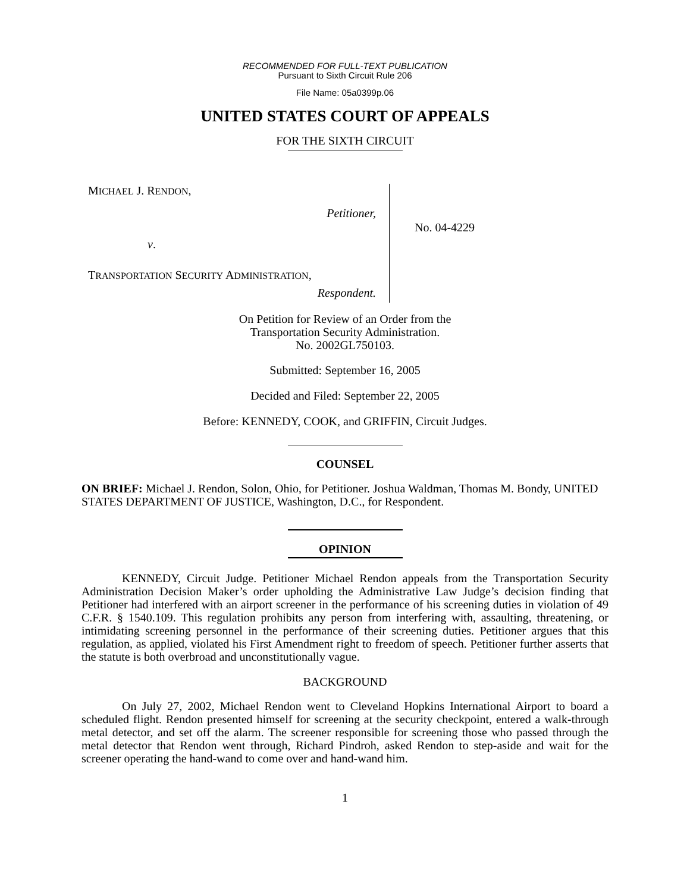RECOMMENDED FOR FULL-TEXT PUBLICATION
Pursuant to Sixth Circuit Rule 206
File Name: 05a0399p.06
UNITED STATES COURT OF APPEALS
FOR THE SIXTH CIRCUIT
MICHAEL J. RENDON,
Petitioner,
v.
TRANSPORTATION SECURITY ADMINISTRATION,
Respondent.
No. 04-4229
On Petition for Review of an Order from the
Transportation Security Administration.
No. 2002GL750103.
Submitted: September 16, 2005
Decided and Filed: September 22, 2005
Before: KENNEDY, COOK, and GRIFFIN, Circuit Judges.
COUNSEL
ON BRIEF: Michael J. Rendon, Solon, Ohio, for Petitioner. Joshua Waldman, Thomas M. Bondy, UNITED STATES DEPARTMENT OF JUSTICE, Washington, D.C., for Respondent.
OPINION
KENNEDY, Circuit Judge. Petitioner Michael Rendon appeals from the Transportation Security Administration Decision Maker’s order upholding the Administrative Law Judge’s decision finding that Petitioner had interfered with an airport screener in the performance of his screening duties in violation of 49 C.F.R. § 1540.109. This regulation prohibits any person from interfering with, assaulting, threatening, or intimidating screening personnel in the performance of their screening duties. Petitioner argues that this regulation, as applied, violated his First Amendment right to freedom of speech. Petitioner further asserts that the statute is both overbroad and unconstitutionally vague.
BACKGROUND
On July 27, 2002, Michael Rendon went to Cleveland Hopkins International Airport to board a scheduled flight. Rendon presented himself for screening at the security checkpoint, entered a walk-through metal detector, and set off the alarm. The screener responsible for screening those who passed through the metal detector that Rendon went through, Richard Pindroh, asked Rendon to step-aside and wait for the screener operating the hand-wand to come over and hand-wand him.
1